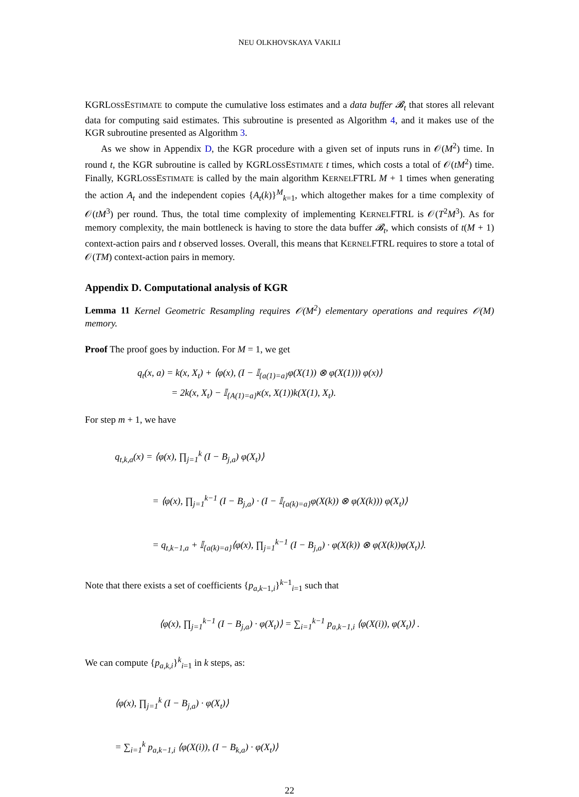NEU OLKHOVSKAYA VAKILI
KGRLOSSESTIMATE to compute the cumulative loss estimates and a data buffer 𝓑<sub>t</sub> that stores all relevant data for computing said estimates. This subroutine is presented as Algorithm 4, and it makes use of the KGR subroutine presented as Algorithm 3.
As we show in Appendix D, the KGR procedure with a given set of inputs runs in 𝒪(M<sup>2</sup>) time. In round t, the KGR subroutine is called by KGRLOSSESTIMATE t times, which costs a total of 𝒪(tM<sup>2</sup>) time. Finally, KGRLOSSESTIMATE is called by the main algorithm KERNELFTRL M + 1 times when generating the action A<sub>t</sub> and the independent copies {A<sub>t</sub>(k)}<sup>M</sup><sub>k=1</sub>, which altogether makes for a time complexity of 𝒪(tM<sup>3</sup>) per round. Thus, the total time complexity of implementing KERNELFTRL is 𝒪(T<sup>2</sup>M<sup>3</sup>). As for memory complexity, the main bottleneck is having to store the data buffer 𝓑<sub>t</sub>, which consists of t(M + 1) context-action pairs and t observed losses. Overall, this means that KERNELFTRL requires to store a total of 𝒪(TM) context-action pairs in memory.
Appendix D. Computational analysis of KGR
Lemma 11 Kernel Geometric Resampling requires 𝒪(M<sup>2</sup>) elementary operations and requires 𝒪(M) memory.
Proof The proof goes by induction. For M = 1, we get
q<sub>t</sub>(x, a) = k(x, X<sub>t</sub>) + ⟨φ(x), (I − 𝕀<sub>{a(1)=a}</sub>φ(X(1)) ⊗ φ(X(1))) φ(x)⟩
= 2k(x, X<sub>t</sub>) − 𝕀<sub>{A(1)=a}</sub>κ(x, X(1))k(X(1), X<sub>t</sub>).
For step m + 1, we have
q<sub>t,k,a</sub>(x) = ⟨φ(x), ∏<sub>j=1</sub><sup>k</sup> (I − B<sub>j,a</sub>) φ(X<sub>t</sub>)⟩
= ⟨φ(x), ∏<sub>j=1</sub><sup>k−1</sup> (I − B<sub>j,a</sub>) · (I − 𝕀<sub>{a(k)=a}</sub>φ(X(k)) ⊗ φ(X(k))) φ(X<sub>t</sub>)⟩
= q<sub>t,k−1,a</sub> + 𝕀<sub>{a(k)=a}</sub>⟨φ(x), ∏<sub>j=1</sub><sup>k−1</sup> (I − B<sub>j,a</sub>) · φ(X(k)) ⊗ φ(X(k))φ(X<sub>t</sub>)⟩.
Note that there exists a set of coefficients {p<sub>a,k−1,i</sub>}<sup>k−1</sup><sub>i=1</sub> such that
⟨φ(x), ∏<sub>j=1</sub><sup>k−1</sup> (I − B<sub>j,a</sub>) · φ(X<sub>t</sub>)⟩ = ∑<sub>i=1</sub><sup>k−1</sup> p<sub>a,k−1,i</sub> ⟨φ(X(i)), φ(X<sub>t</sub>)⟩ .
We can compute {p<sub>a,k,i</sub>}<sup>k</sup><sub>i=1</sub> in k steps, as:
⟨φ(x), ∏<sub>j=1</sub><sup>k</sup> (I − B<sub>j,a</sub>) · φ(X<sub>t</sub>)⟩
= ∑<sub>i=1</sub><sup>k</sup> p<sub>a,k−1,i</sub> ⟨φ(X(i)), (I − B<sub>k,a</sub>) · φ(X<sub>t</sub>)⟩
22